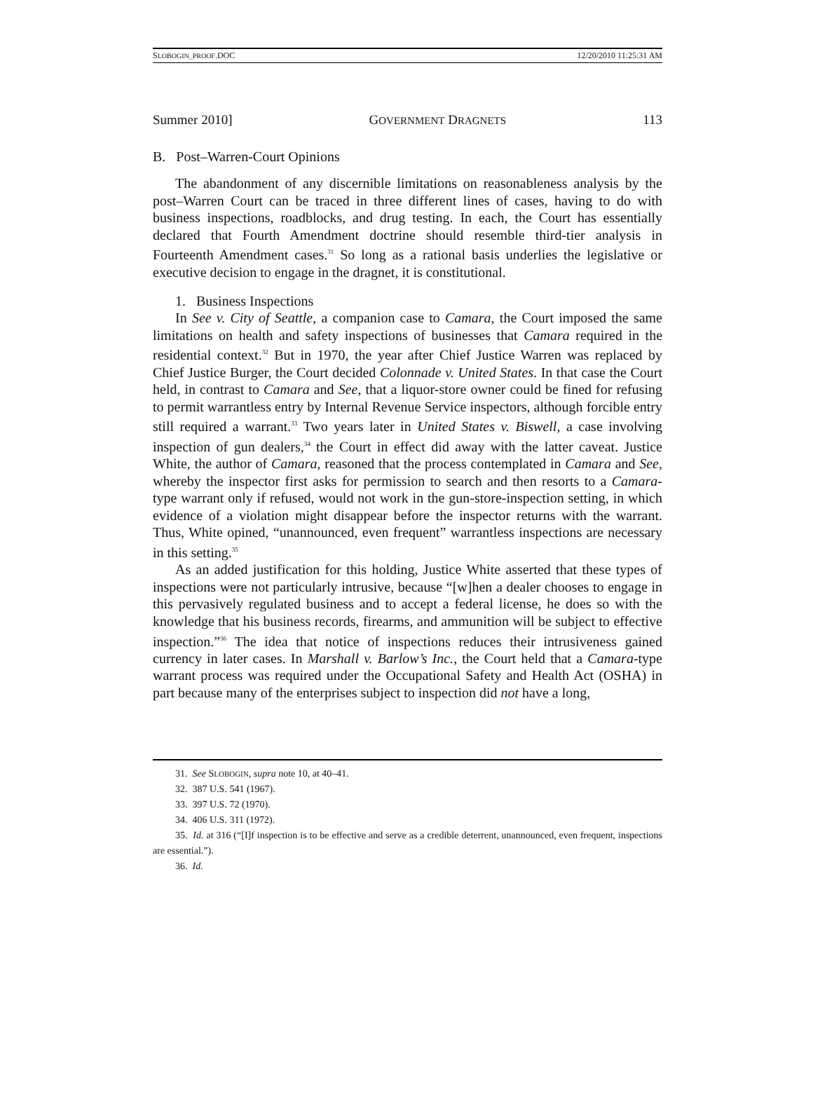SLOBOGIN_PROOF.DOC 12/20/2010 11:25:31 AM
Summer 2010] GOVERNMENT DRAGNETS 113
B. Post–Warren-Court Opinions
The abandonment of any discernible limitations on reasonableness analysis by the post–Warren Court can be traced in three different lines of cases, having to do with business inspections, roadblocks, and drug testing. In each, the Court has essentially declared that Fourth Amendment doctrine should resemble third-tier analysis in Fourteenth Amendment cases.<sup>31</sup> So long as a rational basis underlies the legislative or executive decision to engage in the dragnet, it is constitutional.
1. Business Inspections
In See v. City of Seattle, a companion case to Camara, the Court imposed the same limitations on health and safety inspections of businesses that Camara required in the residential context.<sup>32</sup> But in 1970, the year after Chief Justice Warren was replaced by Chief Justice Burger, the Court decided Colonnade v. United States. In that case the Court held, in contrast to Camara and See, that a liquor-store owner could be fined for refusing to permit warrantless entry by Internal Revenue Service inspectors, although forcible entry still required a warrant.<sup>33</sup> Two years later in United States v. Biswell, a case involving inspection of gun dealers,<sup>34</sup> the Court in effect did away with the latter caveat. Justice White, the author of Camara, reasoned that the process contemplated in Camara and See, whereby the inspector first asks for permission to search and then resorts to a Camara-type warrant only if refused, would not work in the gun-store-inspection setting, in which evidence of a violation might disappear before the inspector returns with the warrant. Thus, White opined, “unannounced, even frequent” warrantless inspections are necessary in this setting.<sup>35</sup>
As an added justification for this holding, Justice White asserted that these types of inspections were not particularly intrusive, because “[w]hen a dealer chooses to engage in this pervasively regulated business and to accept a federal license, he does so with the knowledge that his business records, firearms, and ammunition will be subject to effective inspection.”<sup>36</sup> The idea that notice of inspections reduces their intrusiveness gained currency in later cases. In Marshall v. Barlow’s Inc., the Court held that a Camara-type warrant process was required under the Occupational Safety and Health Act (OSHA) in part because many of the enterprises subject to inspection did not have a long,
31. See SLOBOGIN, supra note 10, at 40–41.
32. 387 U.S. 541 (1967).
33. 397 U.S. 72 (1970).
34. 406 U.S. 311 (1972).
35. Id. at 316 (“[I]f inspection is to be effective and serve as a credible deterrent, unannounced, even frequent, inspections are essential.”).
36. Id.